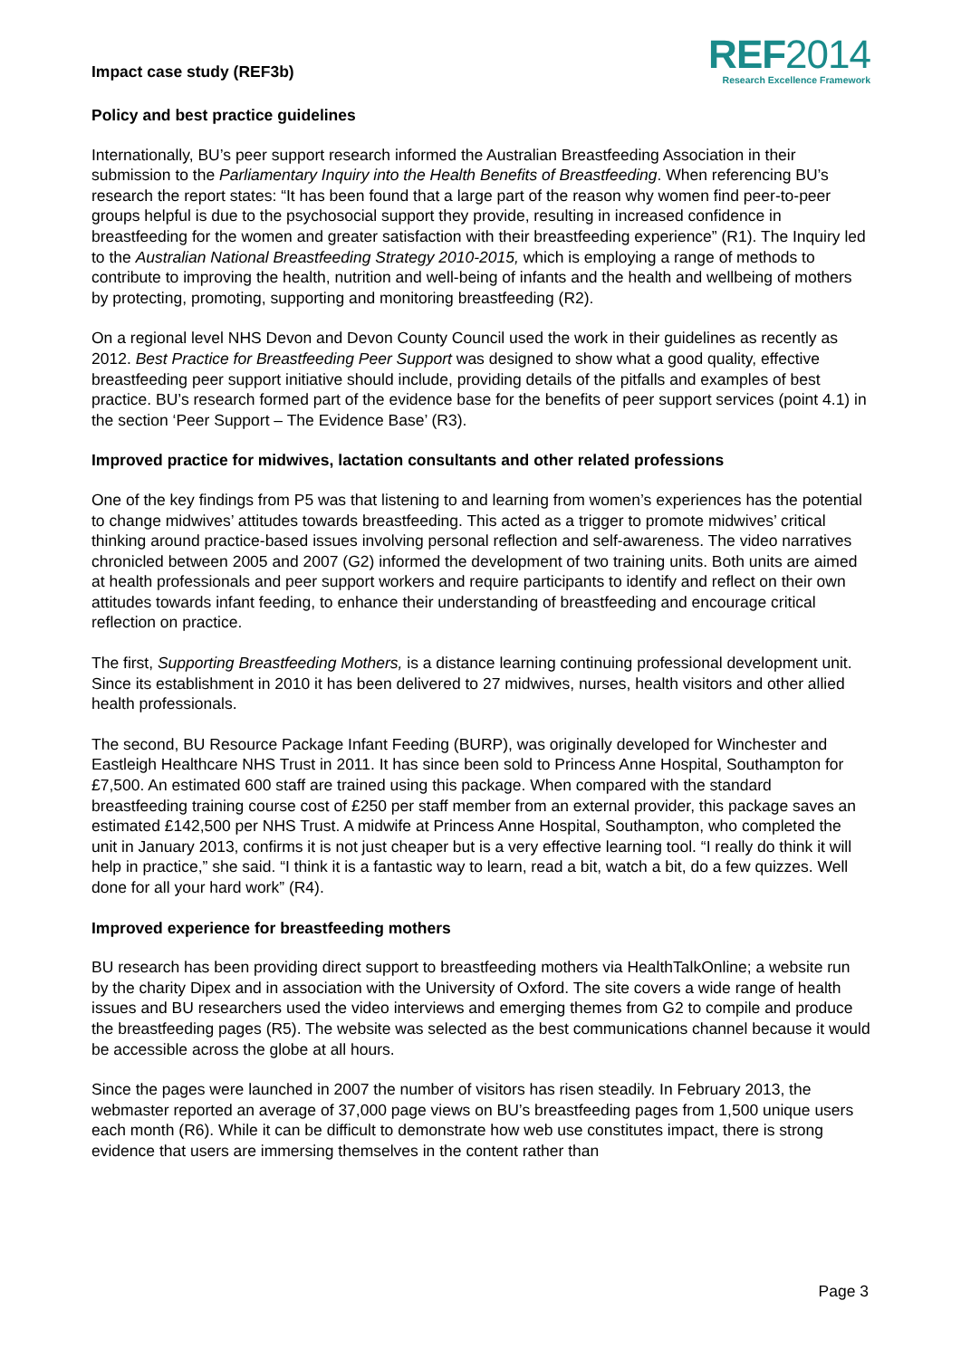Impact case study (REF3b)
REF2014
Research Excellence Framework
Policy and best practice guidelines
Internationally, BU’s peer support research informed the Australian Breastfeeding Association in their submission to the Parliamentary Inquiry into the Health Benefits of Breastfeeding. When referencing BU’s research the report states: “It has been found that a large part of the reason why women find peer-to-peer groups helpful is due to the psychosocial support they provide, resulting in increased confidence in breastfeeding for the women and greater satisfaction with their breastfeeding experience” (R1). The Inquiry led to the Australian National Breastfeeding Strategy 2010-2015, which is employing a range of methods to contribute to improving the health, nutrition and well-being of infants and the health and wellbeing of mothers by protecting, promoting, supporting and monitoring breastfeeding (R2).
On a regional level NHS Devon and Devon County Council used the work in their guidelines as recently as 2012. Best Practice for Breastfeeding Peer Support was designed to show what a good quality, effective breastfeeding peer support initiative should include, providing details of the pitfalls and examples of best practice. BU’s research formed part of the evidence base for the benefits of peer support services (point 4.1) in the section ‘Peer Support – The Evidence Base’ (R3).
Improved practice for midwives, lactation consultants and other related professions
One of the key findings from P5 was that listening to and learning from women’s experiences has the potential to change midwives’ attitudes towards breastfeeding. This acted as a trigger to promote midwives’ critical thinking around practice-based issues involving personal reflection and self-awareness. The video narratives chronicled between 2005 and 2007 (G2) informed the development of two training units. Both units are aimed at health professionals and peer support workers and require participants to identify and reflect on their own attitudes towards infant feeding, to enhance their understanding of breastfeeding and encourage critical reflection on practice.
The first, Supporting Breastfeeding Mothers, is a distance learning continuing professional development unit. Since its establishment in 2010 it has been delivered to 27 midwives, nurses, health visitors and other allied health professionals.
The second, BU Resource Package Infant Feeding (BURP), was originally developed for Winchester and Eastleigh Healthcare NHS Trust in 2011. It has since been sold to Princess Anne Hospital, Southampton for £7,500. An estimated 600 staff are trained using this package. When compared with the standard breastfeeding training course cost of £250 per staff member from an external provider, this package saves an estimated £142,500 per NHS Trust. A midwife at Princess Anne Hospital, Southampton, who completed the unit in January 2013, confirms it is not just cheaper but is a very effective learning tool. “I really do think it will help in practice,” she said. “I think it is a fantastic way to learn, read a bit, watch a bit, do a few quizzes. Well done for all your hard work” (R4).
Improved experience for breastfeeding mothers
BU research has been providing direct support to breastfeeding mothers via HealthTalkOnline; a website run by the charity Dipex and in association with the University of Oxford. The site covers a wide range of health issues and BU researchers used the video interviews and emerging themes from G2 to compile and produce the breastfeeding pages (R5). The website was selected as the best communications channel because it would be accessible across the globe at all hours.
Since the pages were launched in 2007 the number of visitors has risen steadily. In February 2013, the webmaster reported an average of 37,000 page views on BU’s breastfeeding pages from 1,500 unique users each month (R6). While it can be difficult to demonstrate how web use constitutes impact, there is strong evidence that users are immersing themselves in the content rather than
Page 3